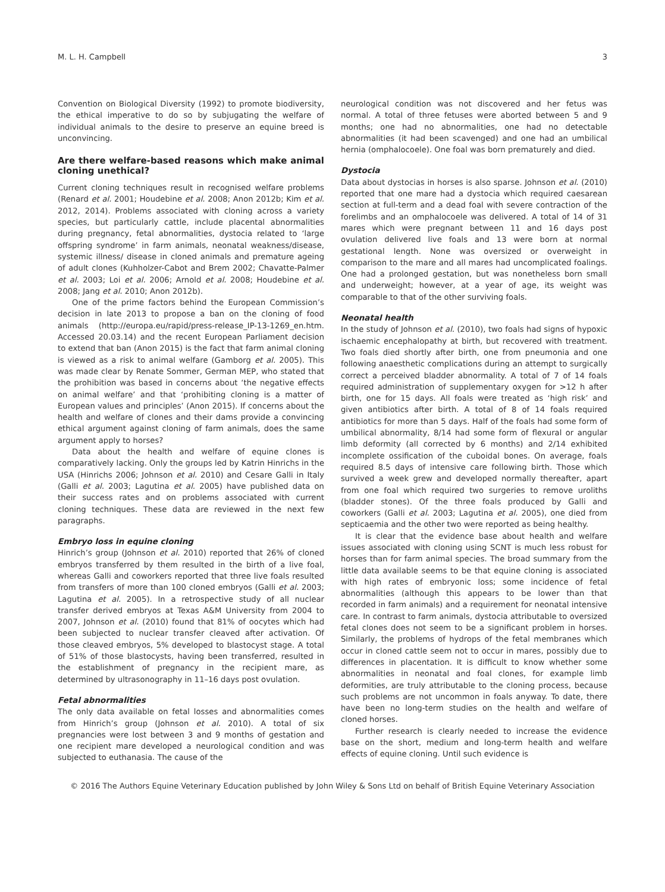M. L. H. Campbell 3
Convention on Biological Diversity (1992) to promote biodiversity, the ethical imperative to do so by subjugating the welfare of individual animals to the desire to preserve an equine breed is unconvincing.
Are there welfare-based reasons which make animal cloning unethical?
Current cloning techniques result in recognised welfare problems (Renard et al. 2001; Houdebine et al. 2008; Anon 2012b; Kim et al. 2012, 2014). Problems associated with cloning across a variety species, but particularly cattle, include placental abnormalities during pregnancy, fetal abnormalities, dystocia related to ‘large offspring syndrome’ in farm animals, neonatal weakness/disease, systemic illness/ disease in cloned animals and premature ageing of adult clones (Kuhholzer-Cabot and Brem 2002; Chavatte-Palmer et al. 2003; Loi et al. 2006; Arnold et al. 2008; Houdebine et al. 2008; Jang et al. 2010; Anon 2012b).
One of the prime factors behind the European Commission’s decision in late 2013 to propose a ban on the cloning of food animals (http://europa.eu/rapid/press-release_IP-13-1269_en.htm. Accessed 20.03.14) and the recent European Parliament decision to extend that ban (Anon 2015) is the fact that farm animal cloning is viewed as a risk to animal welfare (Gamborg et al. 2005). This was made clear by Renate Sommer, German MEP, who stated that the prohibition was based in concerns about ‘the negative effects on animal welfare’ and that ‘prohibiting cloning is a matter of European values and principles’ (Anon 2015). If concerns about the health and welfare of clones and their dams provide a convincing ethical argument against cloning of farm animals, does the same argument apply to horses?
Data about the health and welfare of equine clones is comparatively lacking. Only the groups led by Katrin Hinrichs in the USA (Hinrichs 2006; Johnson et al. 2010) and Cesare Galli in Italy (Galli et al. 2003; Lagutina et al. 2005) have published data on their success rates and on problems associated with current cloning techniques. These data are reviewed in the next few paragraphs.
Embryo loss in equine cloning
Hinrich’s group (Johnson et al. 2010) reported that 26% of cloned embryos transferred by them resulted in the birth of a live foal, whereas Galli and coworkers reported that three live foals resulted from transfers of more than 100 cloned embryos (Galli et al. 2003; Lagutina et al. 2005). In a retrospective study of all nuclear transfer derived embryos at Texas A&M University from 2004 to 2007, Johnson et al. (2010) found that 81% of oocytes which had been subjected to nuclear transfer cleaved after activation. Of those cleaved embryos, 5% developed to blastocyst stage. A total of 51% of those blastocysts, having been transferred, resulted in the establishment of pregnancy in the recipient mare, as determined by ultrasonography in 11–16 days post ovulation.
Fetal abnormalities
The only data available on fetal losses and abnormalities comes from Hinrich’s group (Johnson et al. 2010). A total of six pregnancies were lost between 3 and 9 months of gestation and one recipient mare developed a neurological condition and was subjected to euthanasia. The cause of the
neurological condition was not discovered and her fetus was normal. A total of three fetuses were aborted between 5 and 9 months; one had no abnormalities, one had no detectable abnormalities (it had been scavenged) and one had an umbilical hernia (omphalocoele). One foal was born prematurely and died.
Dystocia
Data about dystocias in horses is also sparse. Johnson et al. (2010) reported that one mare had a dystocia which required caesarean section at full-term and a dead foal with severe contraction of the forelimbs and an omphalocoele was delivered. A total of 14 of 31 mares which were pregnant between 11 and 16 days post ovulation delivered live foals and 13 were born at normal gestational length. None was oversized or overweight in comparison to the mare and all mares had uncomplicated foalings. One had a prolonged gestation, but was nonetheless born small and underweight; however, at a year of age, its weight was comparable to that of the other surviving foals.
Neonatal health
In the study of Johnson et al. (2010), two foals had signs of hypoxic ischaemic encephalopathy at birth, but recovered with treatment. Two foals died shortly after birth, one from pneumonia and one following anaesthetic complications during an attempt to surgically correct a perceived bladder abnormality. A total of 7 of 14 foals required administration of supplementary oxygen for >12 h after birth, one for 15 days. All foals were treated as ‘high risk’ and given antibiotics after birth. A total of 8 of 14 foals required antibiotics for more than 5 days. Half of the foals had some form of umbilical abnormality, 8/14 had some form of flexural or angular limb deformity (all corrected by 6 months) and 2/14 exhibited incomplete ossification of the cuboidal bones. On average, foals required 8.5 days of intensive care following birth. Those which survived a week grew and developed normally thereafter, apart from one foal which required two surgeries to remove uroliths (bladder stones). Of the three foals produced by Galli and coworkers (Galli et al. 2003; Lagutina et al. 2005), one died from septicaemia and the other two were reported as being healthy.
It is clear that the evidence base about health and welfare issues associated with cloning using SCNT is much less robust for horses than for farm animal species. The broad summary from the little data available seems to be that equine cloning is associated with high rates of embryonic loss; some incidence of fetal abnormalities (although this appears to be lower than that recorded in farm animals) and a requirement for neonatal intensive care. In contrast to farm animals, dystocia attributable to oversized fetal clones does not seem to be a significant problem in horses. Similarly, the problems of hydrops of the fetal membranes which occur in cloned cattle seem not to occur in mares, possibly due to differences in placentation. It is difficult to know whether some abnormalities in neonatal and foal clones, for example limb deformities, are truly attributable to the cloning process, because such problems are not uncommon in foals anyway. To date, there have been no long-term studies on the health and welfare of cloned horses.
Further research is clearly needed to increase the evidence base on the short, medium and long-term health and welfare effects of equine cloning. Until such evidence is
© 2016 The Authors Equine Veterinary Education published by John Wiley & Sons Ltd on behalf of British Equine Veterinary Association